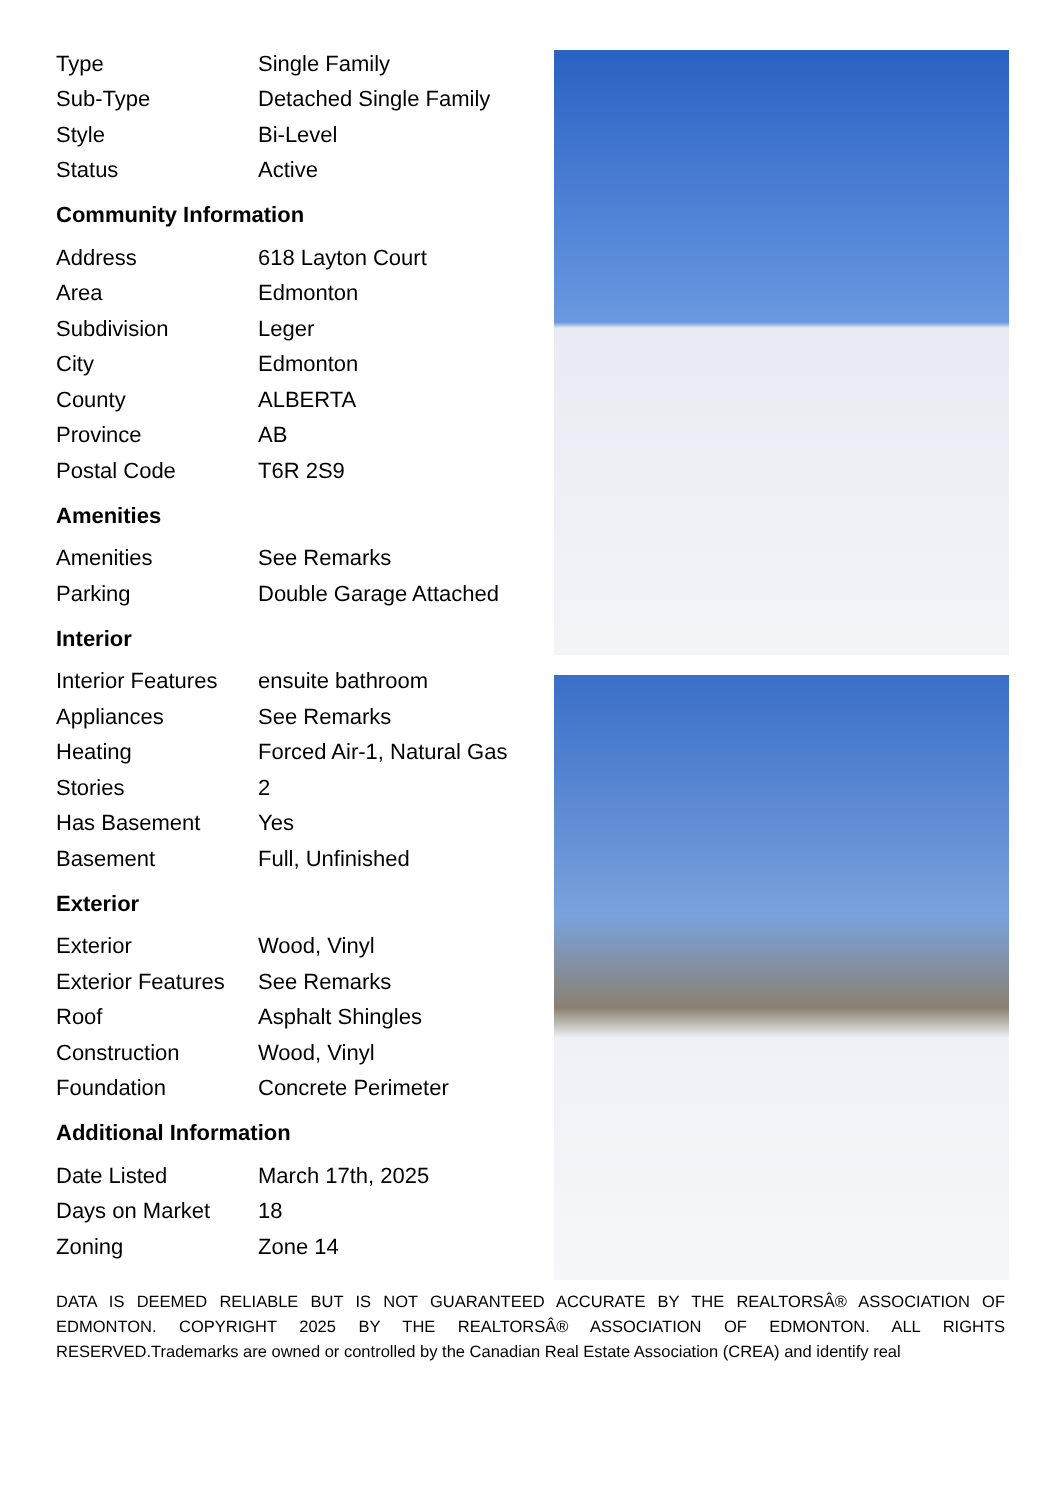| Type | Single Family |
| Sub-Type | Detached Single Family |
| Style | Bi-Level |
| Status | Active |
Community Information
| Address | 618 Layton Court |
| Area | Edmonton |
| Subdivision | Leger |
| City | Edmonton |
| County | ALBERTA |
| Province | AB |
| Postal Code | T6R 2S9 |
Amenities
| Amenities | See Remarks |
| Parking | Double Garage Attached |
Interior
| Interior Features | ensuite bathroom |
| Appliances | See Remarks |
| Heating | Forced Air-1, Natural Gas |
| Stories | 2 |
| Has Basement | Yes |
| Basement | Full, Unfinished |
Exterior
| Exterior | Wood, Vinyl |
| Exterior Features | See Remarks |
| Roof | Asphalt Shingles |
| Construction | Wood, Vinyl |
| Foundation | Concrete Perimeter |
Additional Information
| Date Listed | March 17th, 2025 |
| Days on Market | 18 |
| Zoning | Zone 14 |
DATA IS DEEMED RELIABLE BUT IS NOT GUARANTEED ACCURATE BY THE REALTORSÂ® ASSOCIATION OF EDMONTON. COPYRIGHT 2025 BY THE REALTORSÂ® ASSOCIATION OF EDMONTON. ALL RIGHTS RESERVED.Trademarks are owned or controlled by the Canadian Real Estate Association (CREA) and identify real